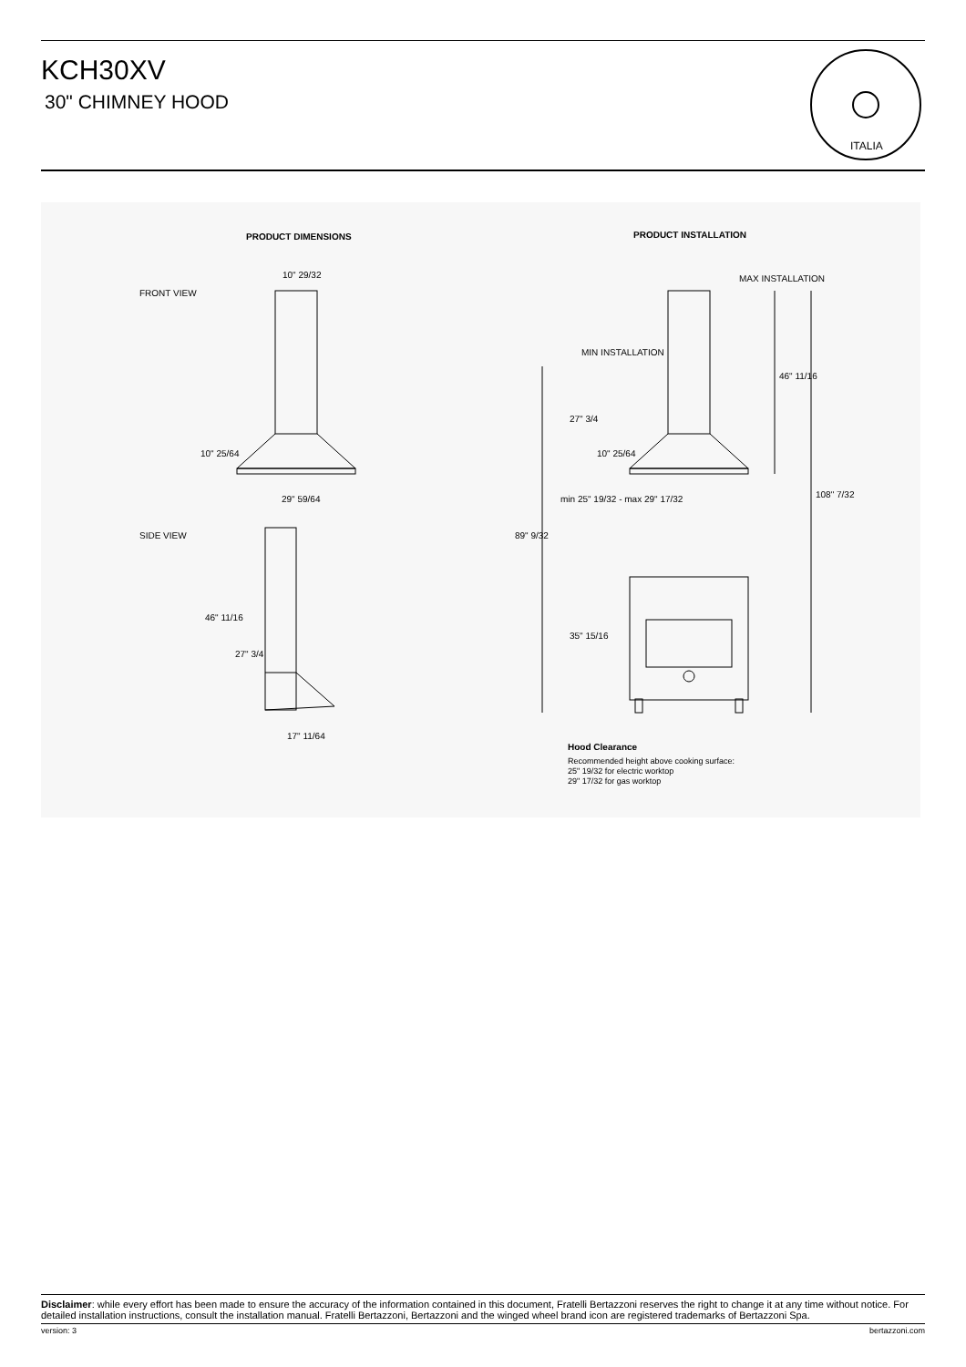KCH30XV
30" CHIMNEY HOOD
ITALIA
PRODUCT DIMENSIONS PRODUCT INSTALLATION
FRONT VIEW
10" 29/32
10" 25/64
29" 59/64
SIDE VIEW
46" 11/16
27" 3/4
17" 11/64
MAX INSTALLATION
MIN INSTALLATION
46" 11/16
27" 3/4
10" 25/64
108" 7/32
89" 9/32
min 25" 19/32 - max 29" 17/32
35" 15/16
Hood Clearance
Recommended height above cooking surface:
25" 19/32 for electric worktop
29" 17/32 for gas worktop
Disclaimer: while every effort has been made to ensure the accuracy of the information contained in this document, Fratelli Bertazzoni reserves the right to change it at any time without notice. For detailed installation instructions, consult the installation manual. Fratelli Bertazzoni, Bertazzoni and the winged wheel brand icon are registered trademarks of Bertazzoni Spa.
version: 3 bertazzoni.com